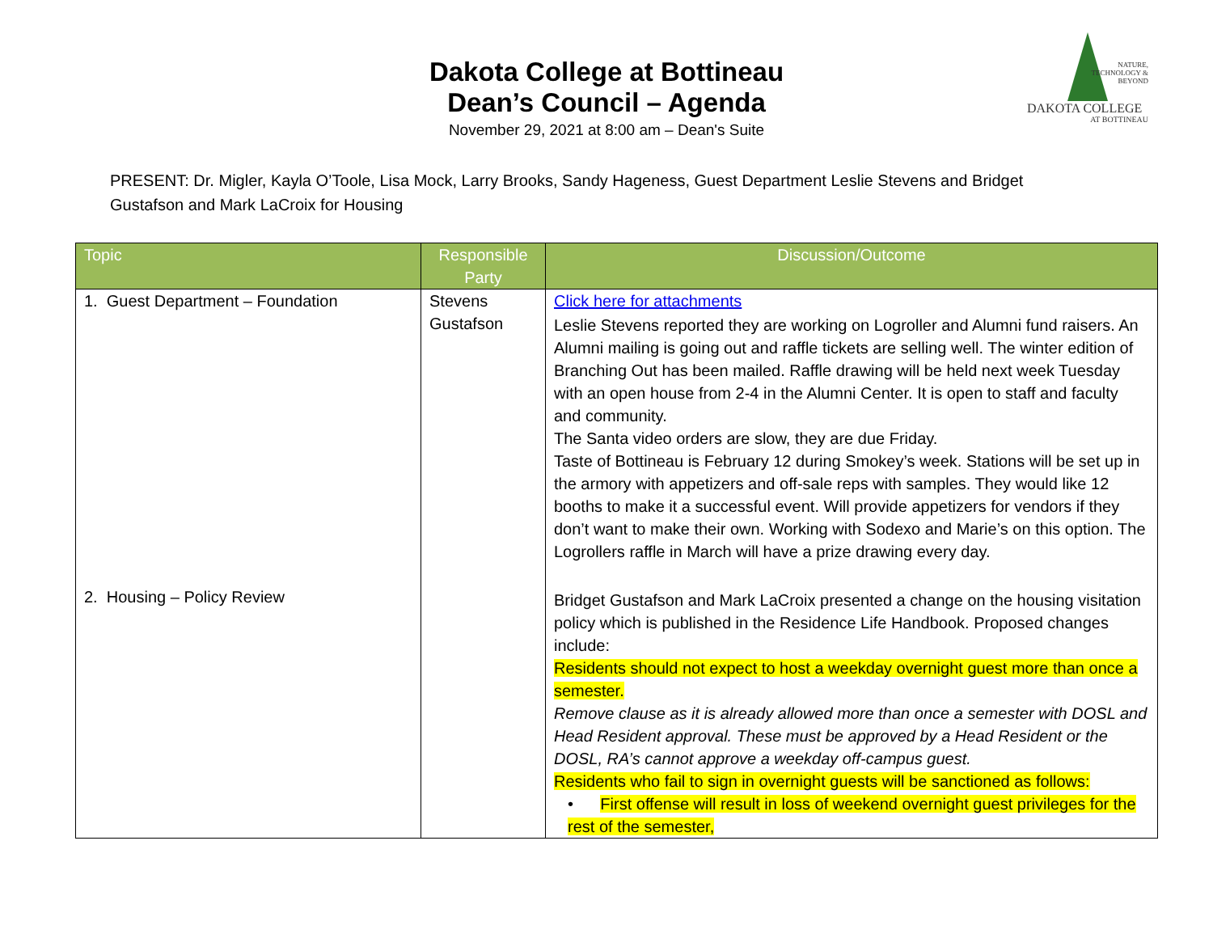NATURE, TECHNOLOGY & BEYOND
DAKOTA COLLEGE
AT BOTTINEAU
Dakota College at Bottineau
Dean’s Council – Agenda
November 29, 2021 at 8:00 am – Dean's Suite
PRESENT: Dr. Migler, Kayla O’Toole, Lisa Mock, Larry Brooks, Sandy Hageness, Guest Department Leslie Stevens and Bridget Gustafson and Mark LaCroix for Housing
| Topic | Responsible Party | Discussion/Outcome |
| --- | --- | --- |
| 1. Guest Department – Foundation | Stevens Gustafson | Click here for attachments Leslie Stevens reported they are working on Logroller and Alumni fund raisers. An Alumni mailing is going out and raffle tickets are selling well. The winter edition of Branching Out has been mailed. Raffle drawing will be held next week Tuesday with an open house from 2-4 in the Alumni Center. It is open to staff and faculty and community. The Santa video orders are slow, they are due Friday. Taste of Bottineau is February 12 during Smokey’s week. Stations will be set up in the armory with appetizers and off-sale reps with samples. They would like 12 booths to make it a successful event. Will provide appetizers for vendors if they don’t want to make their own. Working with Sodexo and Marie’s on this option. The Logrollers raffle in March will have a prize drawing every day. |
| 2. Housing – Policy Review | | Bridget Gustafson and Mark LaCroix presented a change on the housing visitation policy which is published in the Residence Life Handbook. Proposed changes include: Residents should not expect to host a weekday overnight guest more than once a semester. Remove clause as it is already allowed more than once a semester with DOSL and Head Resident approval. These must be approved by a Head Resident or the DOSL, RA’s cannot approve a weekday off-campus guest. Residents who fail to sign in overnight guests will be sanctioned as follows: • First offense will result in loss of weekend overnight guest privileges for the rest of the semester, |